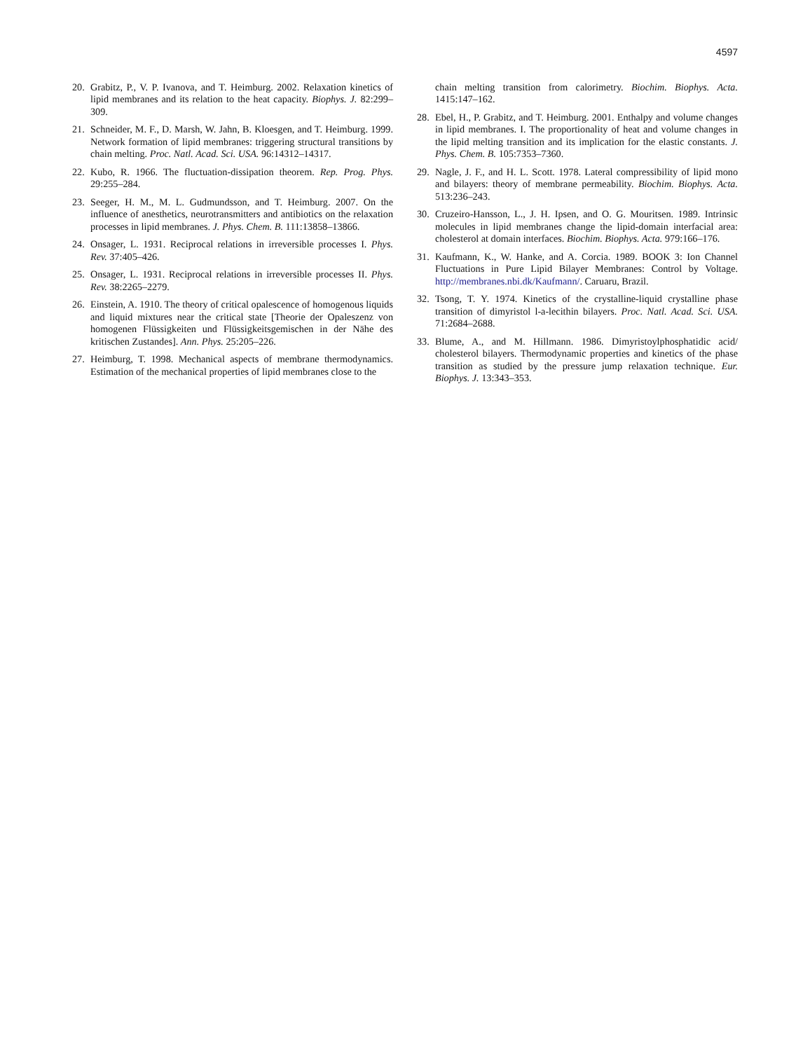4597
20. Grabitz, P., V. P. Ivanova, and T. Heimburg. 2002. Relaxation kinetics of lipid membranes and its relation to the heat capacity. Biophys. J. 82:299–309.
21. Schneider, M. F., D. Marsh, W. Jahn, B. Kloesgen, and T. Heimburg. 1999. Network formation of lipid membranes: triggering structural transitions by chain melting. Proc. Natl. Acad. Sci. USA. 96:14312–14317.
22. Kubo, R. 1966. The fluctuation-dissipation theorem. Rep. Prog. Phys. 29:255–284.
23. Seeger, H. M., M. L. Gudmundsson, and T. Heimburg. 2007. On the influence of anesthetics, neurotransmitters and antibiotics on the relaxation processes in lipid membranes. J. Phys. Chem. B. 111:13858–13866.
24. Onsager, L. 1931. Reciprocal relations in irreversible processes I. Phys. Rev. 37:405–426.
25. Onsager, L. 1931. Reciprocal relations in irreversible processes II. Phys. Rev. 38:2265–2279.
26. Einstein, A. 1910. The theory of critical opalescence of homogenous liquids and liquid mixtures near the critical state [Theorie der Opaleszenz von homogenen Flüssigkeiten und Flüssigkeitsgemischen in der Nähe des kritischen Zustandes]. Ann. Phys. 25:205–226.
27. Heimburg, T. 1998. Mechanical aspects of membrane thermodynamics. Estimation of the mechanical properties of lipid membranes close to the
chain melting transition from calorimetry. Biochim. Biophys. Acta. 1415:147–162.
28. Ebel, H., P. Grabitz, and T. Heimburg. 2001. Enthalpy and volume changes in lipid membranes. I. The proportionality of heat and volume changes in the lipid melting transition and its implication for the elastic constants. J. Phys. Chem. B. 105:7353–7360.
29. Nagle, J. F., and H. L. Scott. 1978. Lateral compressibility of lipid mono and bilayers: theory of membrane permeability. Biochim. Biophys. Acta. 513:236–243.
30. Cruzeiro-Hansson, L., J. H. Ipsen, and O. G. Mouritsen. 1989. Intrinsic molecules in lipid membranes change the lipid-domain interfacial area: cholesterol at domain interfaces. Biochim. Biophys. Acta. 979:166–176.
31. Kaufmann, K., W. Hanke, and A. Corcia. 1989. BOOK 3: Ion Channel Fluctuations in Pure Lipid Bilayer Membranes: Control by Voltage. http://membranes.nbi.dk/Kaufmann/. Caruaru, Brazil.
32. Tsong, T. Y. 1974. Kinetics of the crystalline-liquid crystalline phase transition of dimyristol l-a-lecithin bilayers. Proc. Natl. Acad. Sci. USA. 71:2684–2688.
33. Blume, A., and M. Hillmann. 1986. Dimyristoylphosphatidic acid/ cholesterol bilayers. Thermodynamic properties and kinetics of the phase transition as studied by the pressure jump relaxation technique. Eur. Biophys. J. 13:343–353.